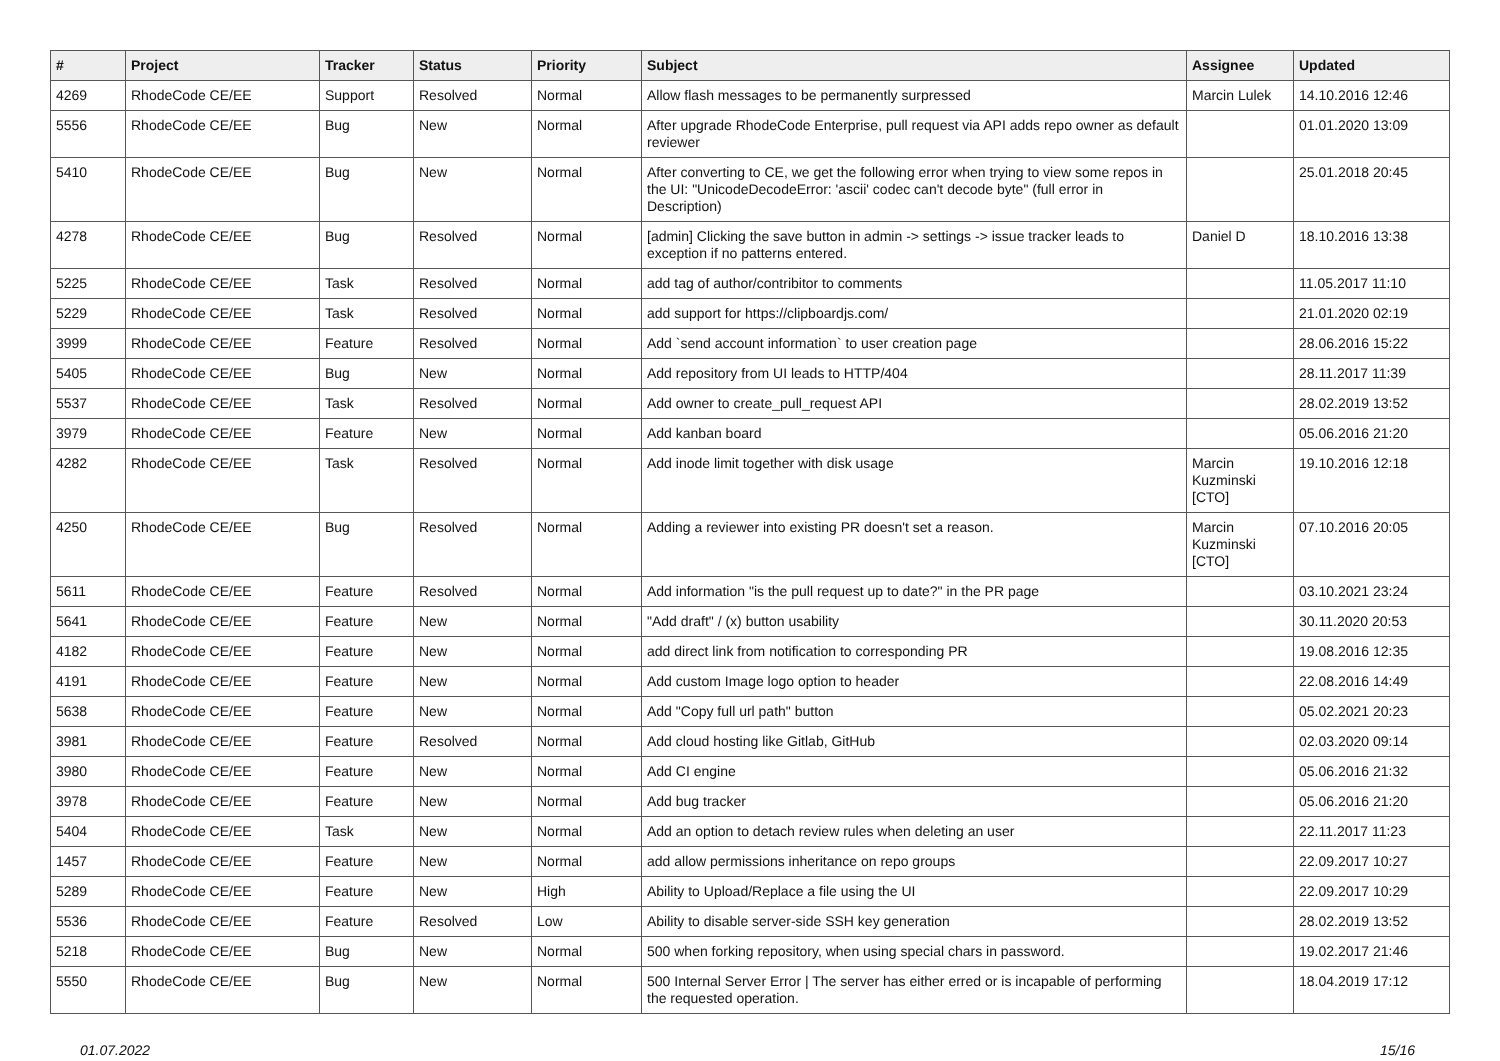| # | Project | Tracker | Status | Priority | Subject | Assignee | Updated |
| --- | --- | --- | --- | --- | --- | --- | --- |
| 4269 | RhodeCode CE/EE | Support | Resolved | Normal | Allow flash messages to be permanently surpressed | Marcin Lulek | 14.10.2016 12:46 |
| 5556 | RhodeCode CE/EE | Bug | New | Normal | After upgrade RhodeCode Enterprise, pull request via API adds repo owner as default reviewer | | 01.01.2020 13:09 |
| 5410 | RhodeCode CE/EE | Bug | New | Normal | After converting to CE, we get the following error when trying to view some repos in the UI: "UnicodeDecodeError: 'ascii' codec can't decode byte" (full error in Description) | | 25.01.2018 20:45 |
| 4278 | RhodeCode CE/EE | Bug | Resolved | Normal | [admin] Clicking the save button in admin -> settings -> issue tracker leads to exception if no patterns entered. | Daniel D | 18.10.2016 13:38 |
| 5225 | RhodeCode CE/EE | Task | Resolved | Normal | add tag of author/contribitor to comments | | 11.05.2017 11:10 |
| 5229 | RhodeCode CE/EE | Task | Resolved | Normal | add support for https://clipboardjs.com/ | | 21.01.2020 02:19 |
| 3999 | RhodeCode CE/EE | Feature | Resolved | Normal | Add `send account information` to user creation page | | 28.06.2016 15:22 |
| 5405 | RhodeCode CE/EE | Bug | New | Normal | Add repository from UI leads to HTTP/404 | | 28.11.2017 11:39 |
| 5537 | RhodeCode CE/EE | Task | Resolved | Normal | Add owner to create_pull_request API | | 28.02.2019 13:52 |
| 3979 | RhodeCode CE/EE | Feature | New | Normal | Add kanban board | | 05.06.2016 21:20 |
| 4282 | RhodeCode CE/EE | Task | Resolved | Normal | Add inode limit together with disk usage | Marcin Kuzminski [CTO] | 19.10.2016 12:18 |
| 4250 | RhodeCode CE/EE | Bug | Resolved | Normal | Adding a reviewer into existing PR doesn't set a reason. | Marcin Kuzminski [CTO] | 07.10.2016 20:05 |
| 5611 | RhodeCode CE/EE | Feature | Resolved | Normal | Add information "is the pull request up to date?" in the PR page | | 03.10.2021 23:24 |
| 5641 | RhodeCode CE/EE | Feature | New | Normal | "Add draft" / (x) button usability | | 30.11.2020 20:53 |
| 4182 | RhodeCode CE/EE | Feature | New | Normal | add direct link from notification to corresponding PR | | 19.08.2016 12:35 |
| 4191 | RhodeCode CE/EE | Feature | New | Normal | Add custom Image logo option to header | | 22.08.2016 14:49 |
| 5638 | RhodeCode CE/EE | Feature | New | Normal | Add "Copy full url path" button | | 05.02.2021 20:23 |
| 3981 | RhodeCode CE/EE | Feature | Resolved | Normal | Add cloud hosting like Gitlab, GitHub | | 02.03.2020 09:14 |
| 3980 | RhodeCode CE/EE | Feature | New | Normal | Add CI engine | | 05.06.2016 21:32 |
| 3978 | RhodeCode CE/EE | Feature | New | Normal | Add bug tracker | | 05.06.2016 21:20 |
| 5404 | RhodeCode CE/EE | Task | New | Normal | Add an option to detach review rules when deleting an user | | 22.11.2017 11:23 |
| 1457 | RhodeCode CE/EE | Feature | New | Normal | add allow permissions inheritance on repo groups | | 22.09.2017 10:27 |
| 5289 | RhodeCode CE/EE | Feature | New | High | Ability to Upload/Replace a file using the UI | | 22.09.2017 10:29 |
| 5536 | RhodeCode CE/EE | Feature | Resolved | Low | Ability to disable server-side SSH key generation | | 28.02.2019 13:52 |
| 5218 | RhodeCode CE/EE | Bug | New | Normal | 500 when forking repository, when using special chars in password. | | 19.02.2017 21:46 |
| 5550 | RhodeCode CE/EE | Bug | New | Normal | 500 Internal Server Error / The server has either erred or is incapable of performing the requested operation. | | 18.04.2019 17:12 |
01.07.2022 15/16